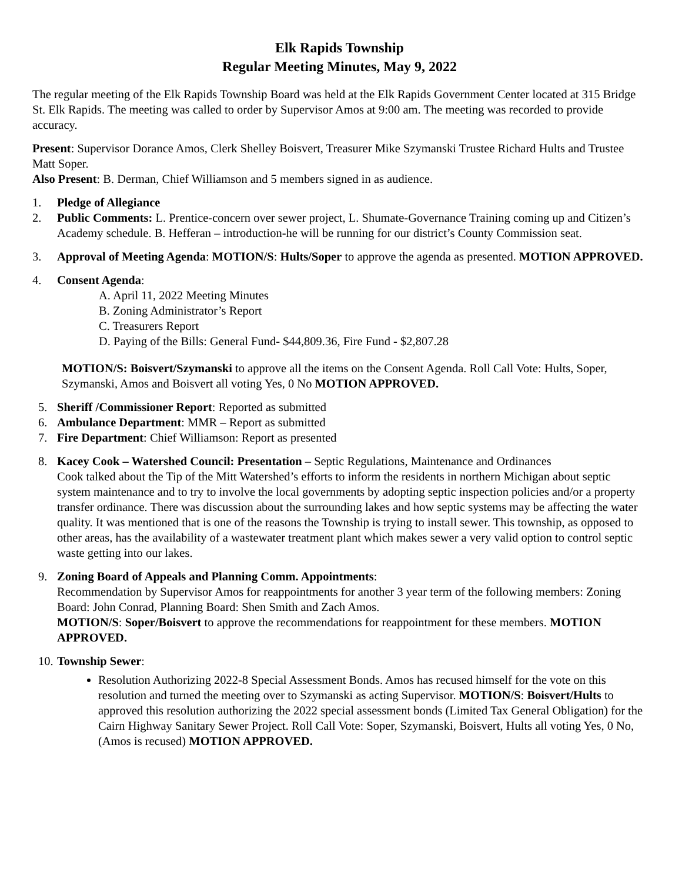Elk Rapids Township
Regular Meeting Minutes, May 9, 2022
The regular meeting of the Elk Rapids Township Board was held at the Elk Rapids Government Center located at 315 Bridge St. Elk Rapids. The meeting was called to order by Supervisor Amos at 9:00 am. The meeting was recorded to provide accuracy.
Present: Supervisor Dorance Amos, Clerk Shelley Boisvert, Treasurer Mike Szymanski Trustee Richard Hults and Trustee Matt Soper.
Also Present: B. Derman, Chief Williamson and 5 members signed in as audience.
1. Pledge of Allegiance
2. Public Comments: L. Prentice-concern over sewer project, L. Shumate-Governance Training coming up and Citizen’s Academy schedule. B. Hefferan – introduction-he will be running for our district’s County Commission seat.
3. Approval of Meeting Agenda: MOTION/S: Hults/Soper to approve the agenda as presented. MOTION APPROVED.
4. Consent Agenda:
A. April 11, 2022 Meeting Minutes
B. Zoning Administrator’s Report
C. Treasurers Report
D. Paying of the Bills: General Fund- $44,809.36, Fire Fund - $2,807.28
MOTION/S: Boisvert/Szymanski to approve all the items on the Consent Agenda. Roll Call Vote: Hults, Soper, Szymanski, Amos and Boisvert all voting Yes, 0 No MOTION APPROVED.
5. Sheriff /Commissioner Report: Reported as submitted
6. Ambulance Department: MMR – Report as submitted
7. Fire Department: Chief Williamson: Report as presented
8. Kacey Cook – Watershed Council: Presentation – Septic Regulations, Maintenance and Ordinances
Cook talked about the Tip of the Mitt Watershed’s efforts to inform the residents in northern Michigan about septic system maintenance and to try to involve the local governments by adopting septic inspection policies and/or a property transfer ordinance. There was discussion about the surrounding lakes and how septic systems may be affecting the water quality. It was mentioned that is one of the reasons the Township is trying to install sewer. This township, as opposed to other areas, has the availability of a wastewater treatment plant which makes sewer a very valid option to control septic waste getting into our lakes.
9. Zoning Board of Appeals and Planning Comm. Appointments:
Recommendation by Supervisor Amos for reappointments for another 3 year term of the following members: Zoning Board: John Conrad, Planning Board: Shen Smith and Zach Amos.
MOTION/S: Soper/Boisvert to approve the recommendations for reappointment for these members. MOTION APPROVED.
10.
Township Sewer:
Resolution Authorizing 2022-8 Special Assessment Bonds. Amos has recused himself for the vote on this resolution and turned the meeting over to Szymanski as acting Supervisor. MOTION/S: Boisvert/Hults to approved this resolution authorizing the 2022 special assessment bonds (Limited Tax General Obligation) for the Cairn Highway Sanitary Sewer Project. Roll Call Vote: Soper, Szymanski, Boisvert, Hults all voting Yes, 0 No, (Amos is recused) MOTION APPROVED.